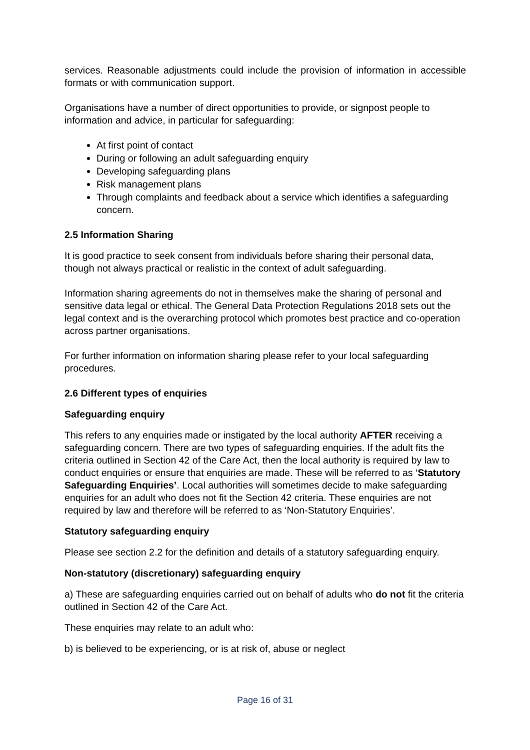services. Reasonable adjustments could include the provision of information in accessible formats or with communication support.
Organisations have a number of direct opportunities to provide, or signpost people to information and advice, in particular for safeguarding:
At first point of contact
During or following an adult safeguarding enquiry
Developing safeguarding plans
Risk management plans
Through complaints and feedback about a service which identifies a safeguarding concern.
2.5 Information Sharing
It is good practice to seek consent from individuals before sharing their personal data, though not always practical or realistic in the context of adult safeguarding.
Information sharing agreements do not in themselves make the sharing of personal and sensitive data legal or ethical. The General Data Protection Regulations 2018 sets out the legal context and is the overarching protocol which promotes best practice and co-operation across partner organisations.
For further information on information sharing please refer to your local safeguarding procedures.
2.6 Different types of enquiries
Safeguarding enquiry
This refers to any enquiries made or instigated by the local authority AFTER receiving a safeguarding concern. There are two types of safeguarding enquiries. If the adult fits the criteria outlined in Section 42 of the Care Act, then the local authority is required by law to conduct enquiries or ensure that enquiries are made. These will be referred to as ‘Statutory Safeguarding Enquiries’. Local authorities will sometimes decide to make safeguarding enquiries for an adult who does not fit the Section 42 criteria. These enquiries are not required by law and therefore will be referred to as ‘Non-Statutory Enquiries’.
Statutory safeguarding enquiry
Please see section 2.2 for the definition and details of a statutory safeguarding enquiry.
Non-statutory (discretionary) safeguarding enquiry
a) These are safeguarding enquiries carried out on behalf of adults who do not fit the criteria outlined in Section 42 of the Care Act.
These enquiries may relate to an adult who:
b) is believed to be experiencing, or is at risk of, abuse or neglect
Page 16 of 31